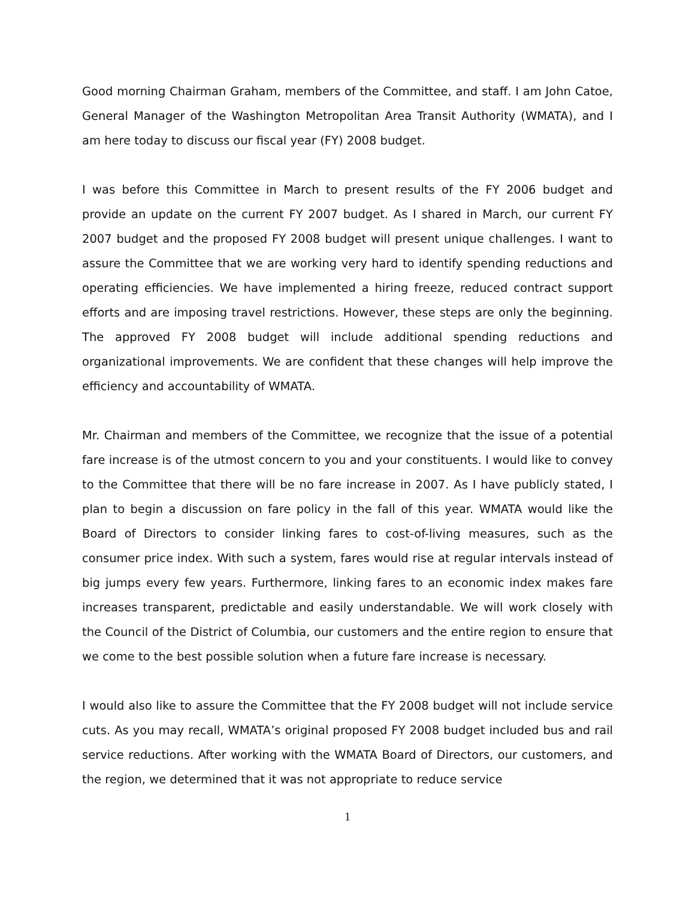Good morning Chairman Graham, members of the Committee, and staff. I am John Catoe, General Manager of the Washington Metropolitan Area Transit Authority (WMATA), and I am here today to discuss our fiscal year (FY) 2008 budget.
I was before this Committee in March to present results of the FY 2006 budget and provide an update on the current FY 2007 budget. As I shared in March, our current FY 2007 budget and the proposed FY 2008 budget will present unique challenges. I want to assure the Committee that we are working very hard to identify spending reductions and operating efficiencies. We have implemented a hiring freeze, reduced contract support efforts and are imposing travel restrictions. However, these steps are only the beginning. The approved FY 2008 budget will include additional spending reductions and organizational improvements. We are confident that these changes will help improve the efficiency and accountability of WMATA.
Mr. Chairman and members of the Committee, we recognize that the issue of a potential fare increase is of the utmost concern to you and your constituents. I would like to convey to the Committee that there will be no fare increase in 2007. As I have publicly stated, I plan to begin a discussion on fare policy in the fall of this year. WMATA would like the Board of Directors to consider linking fares to cost-of-living measures, such as the consumer price index. With such a system, fares would rise at regular intervals instead of big jumps every few years. Furthermore, linking fares to an economic index makes fare increases transparent, predictable and easily understandable. We will work closely with the Council of the District of Columbia, our customers and the entire region to ensure that we come to the best possible solution when a future fare increase is necessary.
I would also like to assure the Committee that the FY 2008 budget will not include service cuts. As you may recall, WMATA’s original proposed FY 2008 budget included bus and rail service reductions. After working with the WMATA Board of Directors, our customers, and the region, we determined that it was not appropriate to reduce service
1